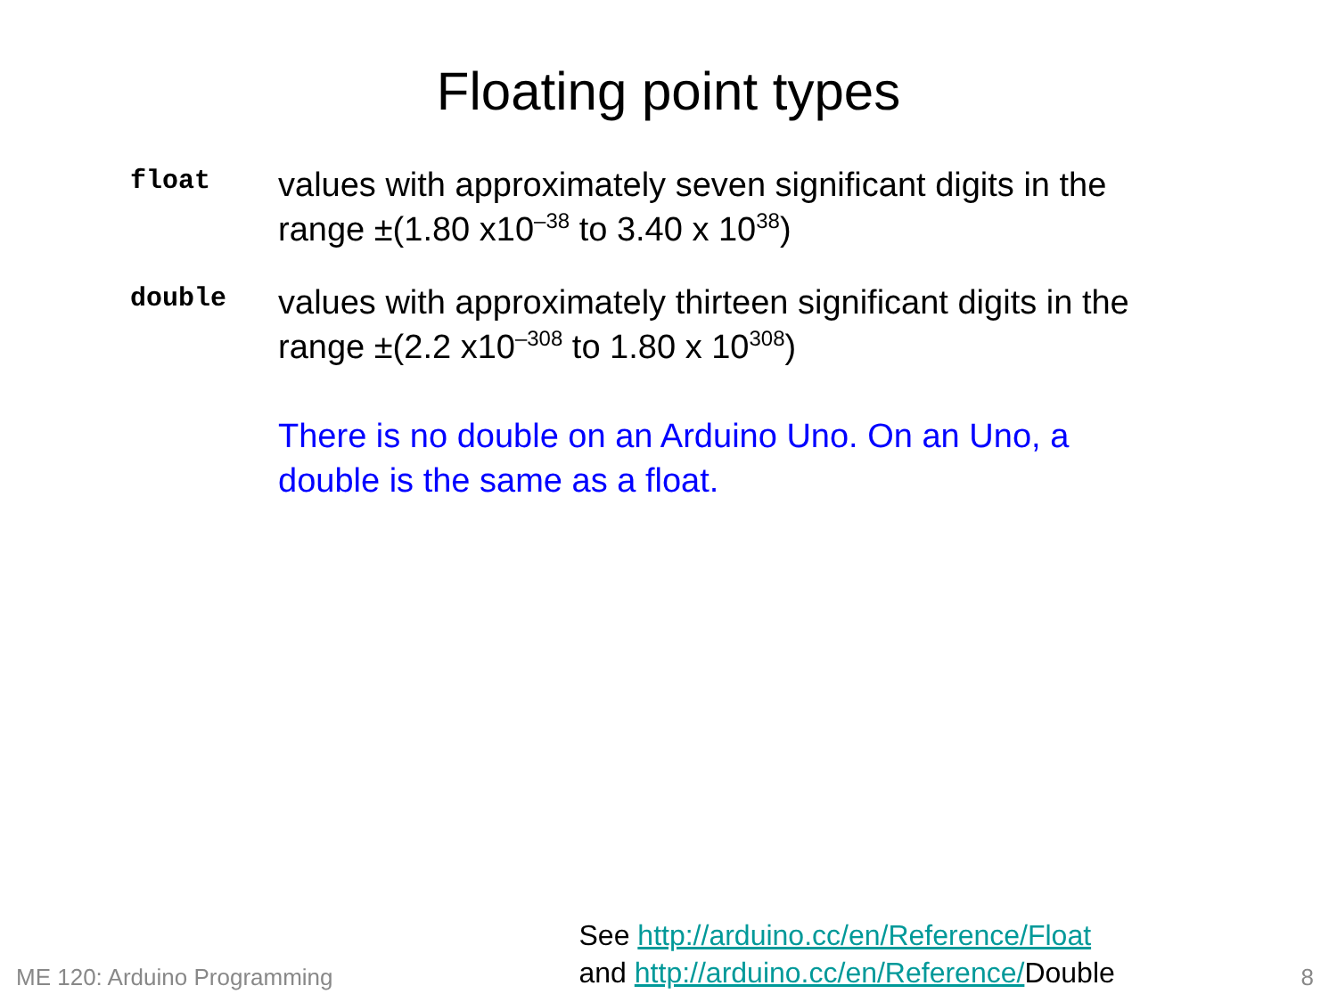Floating point types
float
values with approximately seven significant digits in the range ±(1.80 x10<sup>–38</sup> to 3.40 x 10<sup>38</sup>)
double
values with approximately thirteen significant digits in the range ±(2.2 x10<sup>–308</sup> to 1.80 x 10<sup>308</sup>)
There is no double on an Arduino Uno. On an Uno, a double is the same as a float.
ME 120: Arduino Programming
See http://arduino.cc/en/Reference/Float
and http://arduino.cc/en/Reference/Double
8